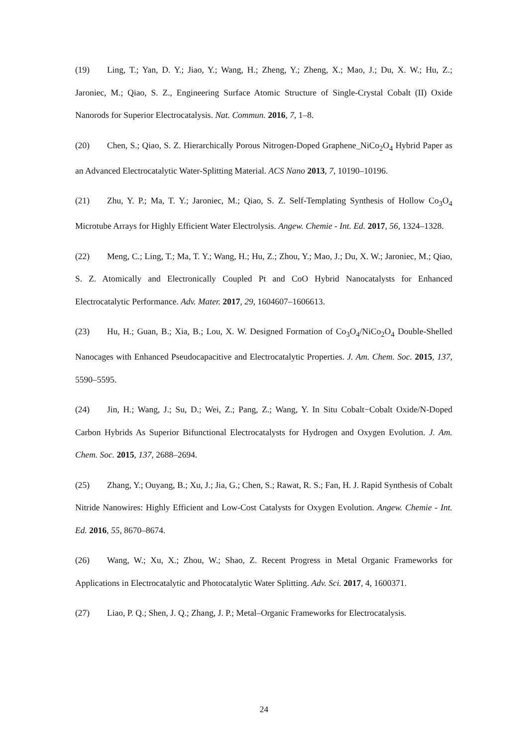(19) Ling, T.; Yan, D. Y.; Jiao, Y.; Wang, H.; Zheng, Y.; Zheng, X.; Mao, J.; Du, X. W.; Hu, Z.; Jaroniec, M.; Qiao, S. Z., Engineering Surface Atomic Structure of Single-Crystal Cobalt (II) Oxide Nanorods for Superior Electrocatalysis. Nat. Commun. 2016, 7, 1–8.
(20) Chen, S.; Qiao, S. Z. Hierarchically Porous Nitrogen-Doped Graphene_NiCo<sub>2</sub>O<sub>4</sub> Hybrid Paper as an Advanced Electrocatalytic Water-Splitting Material. ACS Nano 2013, 7, 10190–10196.
(21) Zhu, Y. P.; Ma, T. Y.; Jaroniec, M.; Qiao, S. Z. Self-Templating Synthesis of Hollow Co<sub>3</sub>O<sub>4</sub> Microtube Arrays for Highly Efficient Water Electrolysis. Angew. Chemie - Int. Ed. 2017, 56, 1324–1328.
(22) Meng, C.; Ling, T.; Ma, T. Y.; Wang, H.; Hu, Z.; Zhou, Y.; Mao, J.; Du, X. W.; Jaroniec, M.; Qiao, S. Z. Atomically and Electronically Coupled Pt and CoO Hybrid Nanocatalysts for Enhanced Electrocatalytic Performance. Adv. Mater. 2017, 29, 1604607–1606613.
(23) Hu, H.; Guan, B.; Xia, B.; Lou, X. W. Designed Formation of Co<sub>3</sub>O<sub>4</sub>/NiCo<sub>2</sub>O<sub>4</sub> Double-Shelled Nanocages with Enhanced Pseudocapacitive and Electrocatalytic Properties. J. Am. Chem. Soc. 2015, 137, 5590–5595.
(24) Jin, H.; Wang, J.; Su, D.; Wei, Z.; Pang, Z.; Wang, Y. In Situ Cobalt−Cobalt Oxide/N-Doped Carbon Hybrids As Superior Bifunctional Electrocatalysts for Hydrogen and Oxygen Evolution. J. Am. Chem. Soc. 2015, 137, 2688–2694.
(25) Zhang, Y.; Ouyang, B.; Xu, J.; Jia, G.; Chen, S.; Rawat, R. S.; Fan, H. J. Rapid Synthesis of Cobalt Nitride Nanowires: Highly Efficient and Low-Cost Catalysts for Oxygen Evolution. Angew. Chemie - Int. Ed. 2016, 55, 8670–8674.
(26) Wang, W.; Xu, X.; Zhou, W.; Shao, Z. Recent Progress in Metal Organic Frameworks for Applications in Electrocatalytic and Photocatalytic Water Splitting. Adv. Sci. 2017, 4, 1600371.
(27) Liao, P. Q.; Shen, J. Q.; Zhang, J. P.; Metal–Organic Frameworks for Electrocatalysis.
24